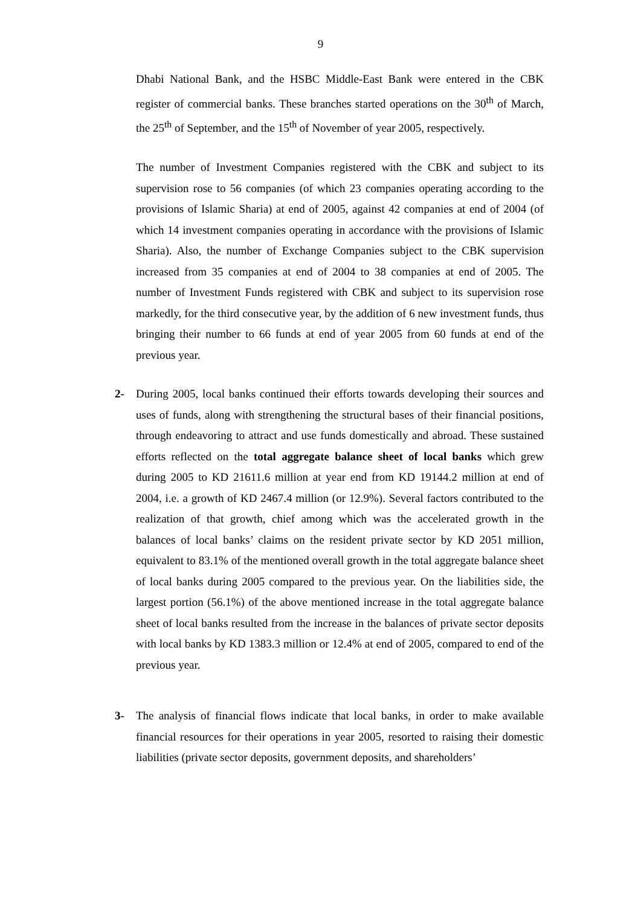9
Dhabi National Bank, and the HSBC Middle-East Bank were entered in the CBK register of commercial banks. These branches started operations on the 30<sup>th</sup> of March, the 25<sup>th</sup> of September, and the 15<sup>th</sup> of November of year 2005, respectively.
The number of Investment Companies registered with the CBK and subject to its supervision rose to 56 companies (of which 23 companies operating according to the provisions of Islamic Sharia) at end of 2005, against 42 companies at end of 2004 (of which 14 investment companies operating in accordance with the provisions of Islamic Sharia). Also, the number of Exchange Companies subject to the CBK supervision increased from 35 companies at end of 2004 to 38 companies at end of 2005. The number of Investment Funds registered with CBK and subject to its supervision rose markedly, for the third consecutive year, by the addition of 6 new investment funds, thus bringing their number to 66 funds at end of year 2005 from 60 funds at end of the previous year.
2- During 2005, local banks continued their efforts towards developing their sources and uses of funds, along with strengthening the structural bases of their financial positions, through endeavoring to attract and use funds domestically and abroad. These sustained efforts reflected on the total aggregate balance sheet of local banks which grew during 2005 to KD 21611.6 million at year end from KD 19144.2 million at end of 2004, i.e. a growth of KD 2467.4 million (or 12.9%). Several factors contributed to the realization of that growth, chief among which was the accelerated growth in the balances of local banks’ claims on the resident private sector by KD 2051 million, equivalent to 83.1% of the mentioned overall growth in the total aggregate balance sheet of local banks during 2005 compared to the previous year. On the liabilities side, the largest portion (56.1%) of the above mentioned increase in the total aggregate balance sheet of local banks resulted from the increase in the balances of private sector deposits with local banks by KD 1383.3 million or 12.4% at end of 2005, compared to end of the previous year.
3- The analysis of financial flows indicate that local banks, in order to make available financial resources for their operations in year 2005, resorted to raising their domestic liabilities (private sector deposits, government deposits, and shareholders’